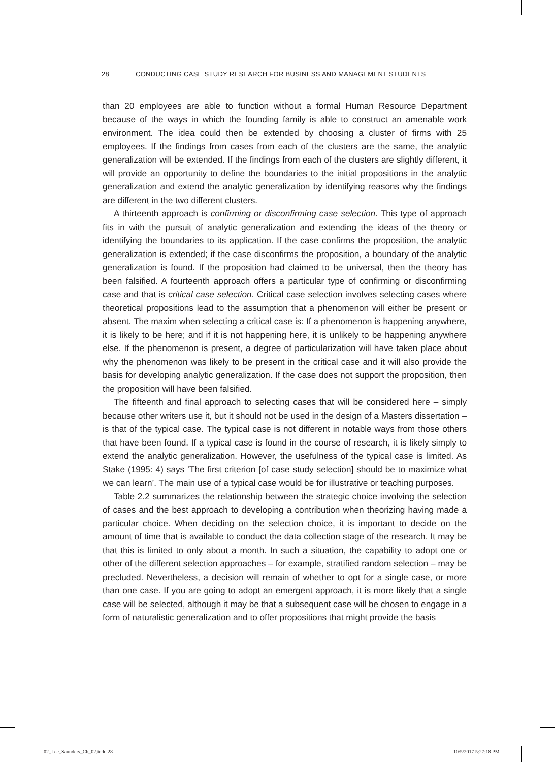28 CONDUCTING CASE STUDY RESEARCH FOR BUSINESS AND MANAGEMENT STUDENTS
than 20 employees are able to function without a formal Human Resource Department because of the ways in which the founding family is able to construct an amenable work environment. The idea could then be extended by choosing a cluster of firms with 25 employees. If the findings from cases from each of the clusters are the same, the analytic generalization will be extended. If the findings from each of the clusters are slightly different, it will provide an opportunity to define the boundaries to the initial propositions in the analytic generalization and extend the analytic generalization by identifying reasons why the findings are different in the two different clusters.
A thirteenth approach is confirming or disconfirming case selection. This type of approach fits in with the pursuit of analytic generalization and extending the ideas of the theory or identifying the boundaries to its application. If the case confirms the proposition, the analytic generalization is extended; if the case disconfirms the proposition, a boundary of the analytic generalization is found. If the proposition had claimed to be universal, then the theory has been falsified. A fourteenth approach offers a particular type of confirming or disconfirming case and that is critical case selection. Critical case selection involves selecting cases where theoretical propositions lead to the assumption that a phenomenon will either be present or absent. The maxim when selecting a critical case is: If a phenomenon is happening anywhere, it is likely to be here; and if it is not happening here, it is unlikely to be happening anywhere else. If the phenomenon is present, a degree of particularization will have taken place about why the phenomenon was likely to be present in the critical case and it will also provide the basis for developing analytic generalization. If the case does not support the proposition, then the proposition will have been falsified.
The fifteenth and final approach to selecting cases that will be considered here – simply because other writers use it, but it should not be used in the design of a Masters dissertation – is that of the typical case. The typical case is not different in notable ways from those others that have been found. If a typical case is found in the course of research, it is likely simply to extend the analytic generalization. However, the usefulness of the typical case is limited. As Stake (1995: 4) says ‘The first criterion [of case study selection] should be to maximize what we can learn’. The main use of a typical case would be for illustrative or teaching purposes.
Table 2.2 summarizes the relationship between the strategic choice involving the selection of cases and the best approach to developing a contribution when theorizing having made a particular choice. When deciding on the selection choice, it is important to decide on the amount of time that is available to conduct the data collection stage of the research. It may be that this is limited to only about a month. In such a situation, the capability to adopt one or other of the different selection approaches – for example, stratified random selection – may be precluded. Nevertheless, a decision will remain of whether to opt for a single case, or more than one case. If you are going to adopt an emergent approach, it is more likely that a single case will be selected, although it may be that a subsequent case will be chosen to engage in a form of naturalistic generalization and to offer propositions that might provide the basis
02_Lee_Saunders_Ch_02.indd 28 10/5/2017 5:27:18 PM